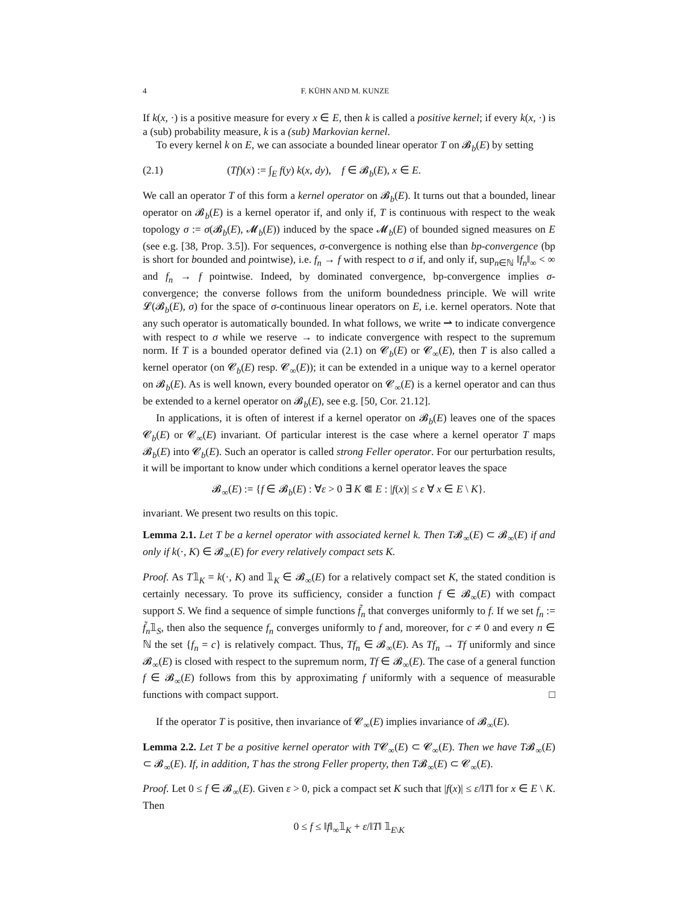4 F. KÜHN AND M. KUNZE
If k(x, ·) is a positive measure for every x ∈ E, then k is called a positive kernel; if every k(x, ·) is a (sub) probability measure, k is a (sub) Markovian kernel.
To every kernel k on E, we can associate a bounded linear operator T on 𝓑<sub>b</sub>(E) by setting
(2.1) (Tf)(x) := ∫<sub>E</sub> f(y) k(x, dy), f ∈ 𝓑<sub>b</sub>(E), x ∈ E.
We call an operator T of this form a kernel operator on 𝓑<sub>b</sub>(E). It turns out that a bounded, linear operator on 𝓑<sub>b</sub>(E) is a kernel operator if, and only if, T is continuous with respect to the weak topology σ := σ(𝓑<sub>b</sub>(E), 𝓜<sub>b</sub>(E)) induced by the space 𝓜<sub>b</sub>(E) of bounded signed measures on E (see e.g. [38, Prop. 3.5]). For sequences, σ-convergence is nothing else than bp-convergence (bp is short for bounded and pointwise), i.e. f<sub>n</sub> → f with respect to σ if, and only if, sup<sub>n∈ℕ</sub> ‖f<sub>n</sub>‖<sub>∞</sub> < ∞ and f<sub>n</sub> → f pointwise. Indeed, by dominated convergence, bp-convergence implies σ-convergence; the converse follows from the uniform boundedness principle. We will write 𝓛(𝓑<sub>b</sub>(E), σ) for the space of σ-continuous linear operators on E, i.e. kernel operators. Note that any such operator is automatically bounded. In what follows, we write ⇀ to indicate convergence with respect to σ while we reserve → to indicate convergence with respect to the supremum norm. If T is a bounded operator defined via (2.1) on 𝓒<sub>b</sub>(E) or 𝓒<sub>∞</sub>(E), then T is also called a kernel operator (on 𝓒<sub>b</sub>(E) resp. 𝓒<sub>∞</sub>(E)); it can be extended in a unique way to a kernel operator on 𝓑<sub>b</sub>(E). As is well known, every bounded operator on 𝓒<sub>∞</sub>(E) is a kernel operator and can thus be extended to a kernel operator on 𝓑<sub>b</sub>(E), see e.g. [50, Cor. 21.12].
In applications, it is often of interest if a kernel operator on 𝓑<sub>b</sub>(E) leaves one of the spaces 𝓒<sub>b</sub>(E) or 𝓒<sub>∞</sub>(E) invariant. Of particular interest is the case where a kernel operator T maps 𝓑<sub>b</sub>(E) into 𝓒<sub>b</sub>(E). Such an operator is called strong Feller operator. For our perturbation results, it will be important to know under which conditions a kernel operator leaves the space
𝓑<sub>∞</sub>(E) := {f ∈ 𝓑<sub>b</sub>(E) : ∀ε > 0 ∃ K ⋐ E : |f(x)| ≤ ε ∀ x ∈ E \ K}.
invariant. We present two results on this topic.
Lemma 2.1. Let T be a kernel operator with associated kernel k. Then T𝓑<sub>∞</sub>(E) ⊂ 𝓑<sub>∞</sub>(E) if and only if k(·, K) ∈ 𝓑<sub>∞</sub>(E) for every relatively compact sets K.
Proof. As T𝟙<sub>K</sub> = k(·, K) and 𝟙<sub>K</sub> ∈ 𝓑<sub>∞</sub>(E) for a relatively compact set K, the stated condition is certainly necessary. To prove its sufficiency, consider a function f ∈ 𝓑<sub>∞</sub>(E) with compact support S. We find a sequence of simple functions f̃<sub>n</sub> that converges uniformly to f. If we set f<sub>n</sub> := f̃<sub>n</sub>𝟙<sub>S</sub>, then also the sequence f<sub>n</sub> converges uniformly to f and, moreover, for c ≠ 0 and every n ∈ ℕ the set {f<sub>n</sub> = c} is relatively compact. Thus, Tf<sub>n</sub> ∈ 𝓑<sub>∞</sub>(E). As Tf<sub>n</sub> → Tf uniformly and since 𝓑<sub>∞</sub>(E) is closed with respect to the supremum norm, Tf ∈ 𝓑<sub>∞</sub>(E). The case of a general function f ∈ 𝓑<sub>∞</sub>(E) follows from this by approximating f uniformly with a sequence of measurable functions with compact support. □
If the operator T is positive, then invariance of 𝓒<sub>∞</sub>(E) implies invariance of 𝓑<sub>∞</sub>(E).
Lemma 2.2. Let T be a positive kernel operator with T𝓒<sub>∞</sub>(E) ⊂ 𝓒<sub>∞</sub>(E). Then we have T𝓑<sub>∞</sub>(E) ⊂ 𝓑<sub>∞</sub>(E). If, in addition, T has the strong Feller property, then T𝓑<sub>∞</sub>(E) ⊂ 𝓒<sub>∞</sub>(E).
Proof. Let 0 ≤ f ∈ 𝓑<sub>∞</sub>(E). Given ε > 0, pick a compact set K such that |f(x)| ≤ ε/‖T‖ for x ∈ E \ K. Then
0 ≤ f ≤ ‖f‖<sub>∞</sub>𝟙<sub>K</sub> + ε/‖T‖ 𝟙<sub>E\K</sub>